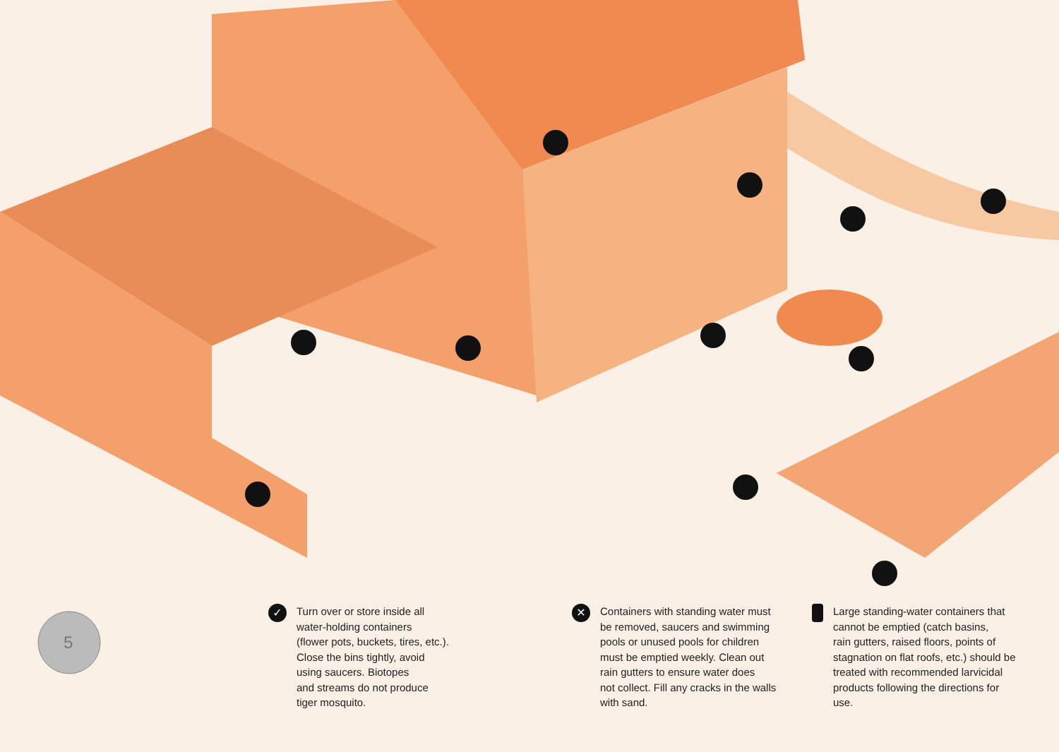5
✓
Turn over or store inside all
water-holding containers
(flower pots, buckets, tires, etc.).
Close the bins tightly, avoid
using saucers. Biotopes
and streams do not produce
tiger mosquito.
✕
Containers with standing water must
be removed, saucers and swimming
pools or unused pools for children
must be emptied weekly. Clean out
rain gutters to ensure water does
not collect. Fill any cracks in the walls
with sand.
Large standing-water containers that
cannot be emptied (catch basins,
rain gutters, raised floors, points of
stagnation on flat roofs, etc.) should be
treated with recommended larvicidal
products following the directions for
use.